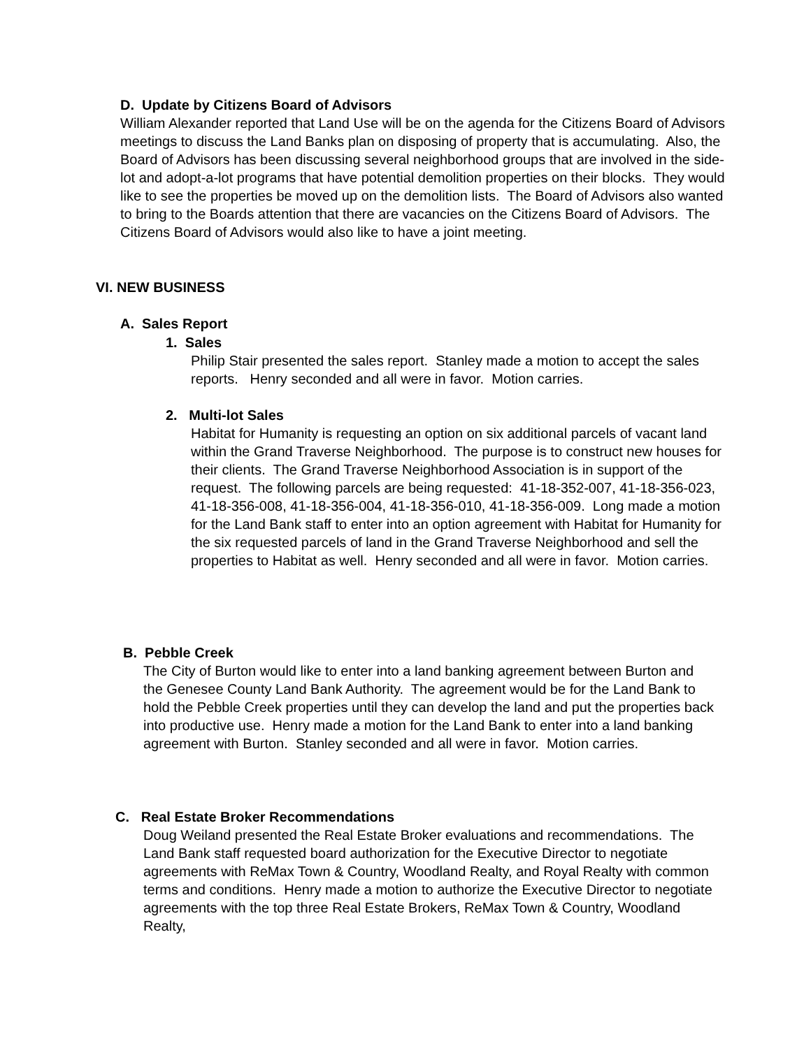D. Update by Citizens Board of Advisors
William Alexander reported that Land Use will be on the agenda for the Citizens Board of Advisors meetings to discuss the Land Banks plan on disposing of property that is accumulating. Also, the Board of Advisors has been discussing several neighborhood groups that are involved in the side-lot and adopt-a-lot programs that have potential demolition properties on their blocks. They would like to see the properties be moved up on the demolition lists. The Board of Advisors also wanted to bring to the Boards attention that there are vacancies on the Citizens Board of Advisors. The Citizens Board of Advisors would also like to have a joint meeting.
VI. NEW BUSINESS
A. Sales Report
1. Sales
Philip Stair presented the sales report. Stanley made a motion to accept the sales reports. Henry seconded and all were in favor. Motion carries.
2. Multi-lot Sales
Habitat for Humanity is requesting an option on six additional parcels of vacant land within the Grand Traverse Neighborhood. The purpose is to construct new houses for their clients. The Grand Traverse Neighborhood Association is in support of the request. The following parcels are being requested: 41-18-352-007, 41-18-356-023, 41-18-356-008, 41-18-356-004, 41-18-356-010, 41-18-356-009. Long made a motion for the Land Bank staff to enter into an option agreement with Habitat for Humanity for the six requested parcels of land in the Grand Traverse Neighborhood and sell the properties to Habitat as well. Henry seconded and all were in favor. Motion carries.
B. Pebble Creek
The City of Burton would like to enter into a land banking agreement between Burton and the Genesee County Land Bank Authority. The agreement would be for the Land Bank to hold the Pebble Creek properties until they can develop the land and put the properties back into productive use. Henry made a motion for the Land Bank to enter into a land banking agreement with Burton. Stanley seconded and all were in favor. Motion carries.
C. Real Estate Broker Recommendations
Doug Weiland presented the Real Estate Broker evaluations and recommendations. The Land Bank staff requested board authorization for the Executive Director to negotiate agreements with ReMax Town & Country, Woodland Realty, and Royal Realty with common terms and conditions. Henry made a motion to authorize the Executive Director to negotiate agreements with the top three Real Estate Brokers, ReMax Town & Country, Woodland Realty,